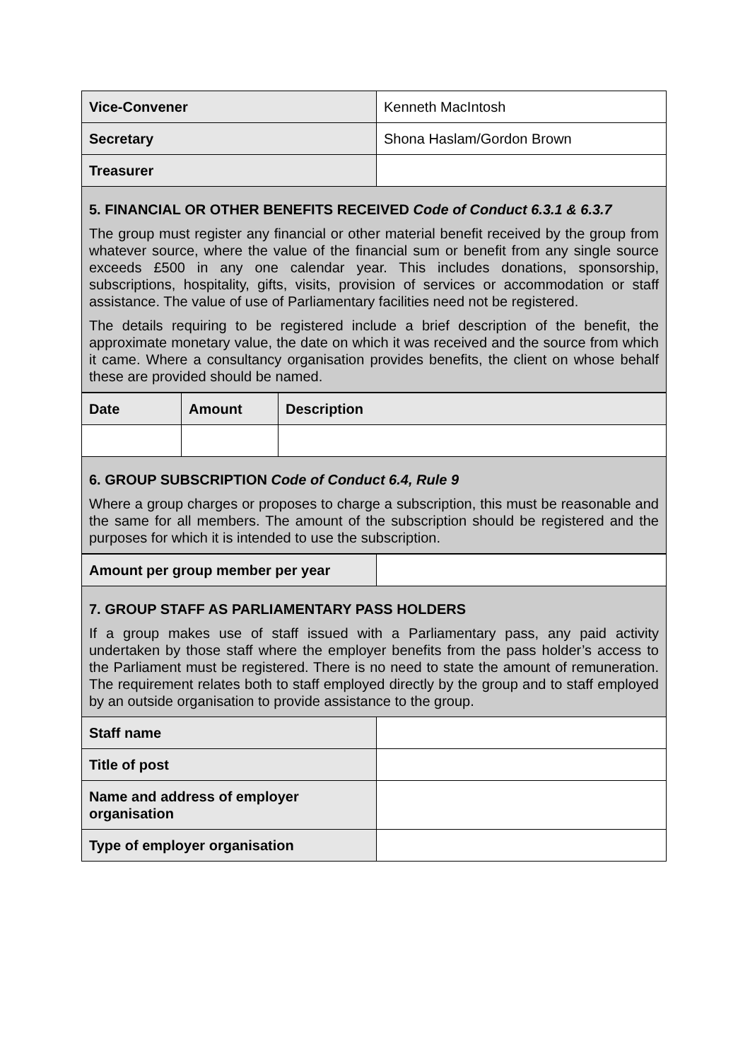| Vice-Convener | Kenneth MacIntosh |
| Secretary | Shona Haslam/Gordon Brown |
| Treasurer | |
| 5. FINANCIAL OR OTHER BENEFITS RECEIVED Code of Conduct 6.3.1 & 6.3.7 The group must register any financial or other material benefit received by the group from whatever source, where the value of the financial sum or benefit from any single source exceeds £500 in any one calendar year. This includes donations, sponsorship, subscriptions, hospitality, gifts, visits, provision of services or accommodation or staff assistance. The value of use of Parliamentary facilities need not be registered. The details requiring to be registered include a brief description of the benefit, the approximate monetary value, the date on which it was received and the source from which it came. Where a consultancy organisation provides benefits, the client on whose behalf these are provided should be named. | |
| Date | Amount | Description |
| --- | --- | --- |
| 6. GROUP SUBSCRIPTION Code of Conduct 6.4, Rule 9 Where a group charges or proposes to charge a subscription, this must be reasonable and the same for all members. The amount of the subscription should be registered and the purposes for which it is intended to use the subscription. | | |
| Amount per group member per year | |
| 7. GROUP STAFF AS PARLIAMENTARY PASS HOLDERS If a group makes use of staff issued with a Parliamentary pass, any paid activity undertaken by those staff where the employer benefits from the pass holder’s access to the Parliament must be registered. There is no need to state the amount of remuneration. The requirement relates both to staff employed directly by the group and to staff employed by an outside organisation to provide assistance to the group. | |
| Staff name | |
| Title of post | |
| Name and address of employer organisation | |
| Type of employer organisation | |